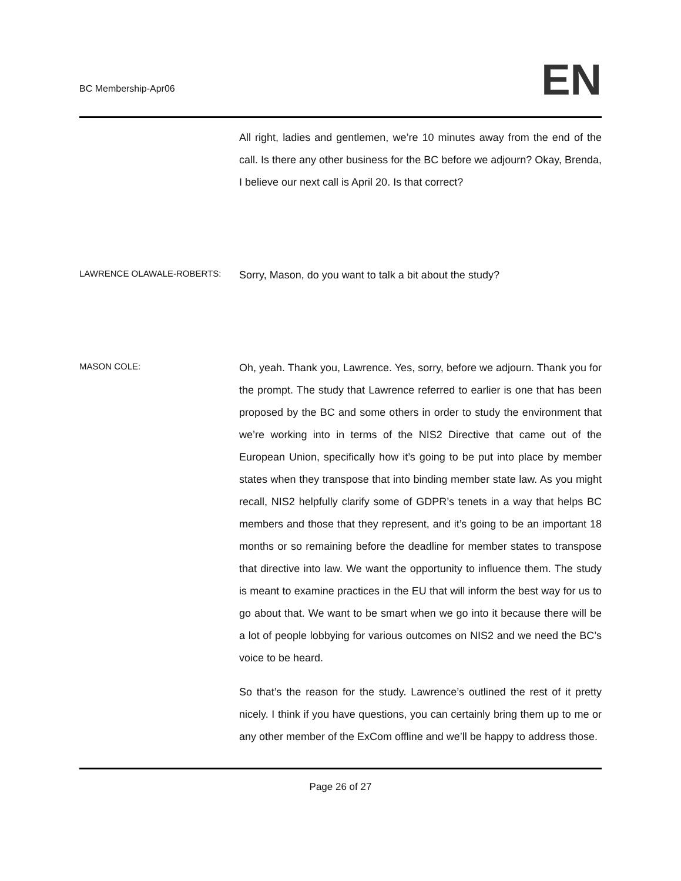BC Membership-Apr06
EN
All right, ladies and gentlemen, we’re 10 minutes away from the end of the call. Is there any other business for the BC before we adjourn? Okay, Brenda, I believe our next call is April 20. Is that correct?
LAWRENCE OLAWALE-ROBERTS:
Sorry, Mason, do you want to talk a bit about the study?
MASON COLE:
Oh, yeah. Thank you, Lawrence. Yes, sorry, before we adjourn. Thank you for the prompt. The study that Lawrence referred to earlier is one that has been proposed by the BC and some others in order to study the environment that we’re working into in terms of the NIS2 Directive that came out of the European Union, specifically how it’s going to be put into place by member states when they transpose that into binding member state law. As you might recall, NIS2 helpfully clarify some of GDPR’s tenets in a way that helps BC members and those that they represent, and it’s going to be an important 18 months or so remaining before the deadline for member states to transpose that directive into law. We want the opportunity to influence them. The study is meant to examine practices in the EU that will inform the best way for us to go about that. We want to be smart when we go into it because there will be a lot of people lobbying for various outcomes on NIS2 and we need the BC’s voice to be heard.
So that’s the reason for the study. Lawrence’s outlined the rest of it pretty nicely. I think if you have questions, you can certainly bring them up to me or any other member of the ExCom offline and we’ll be happy to address those.
Page 26 of 27